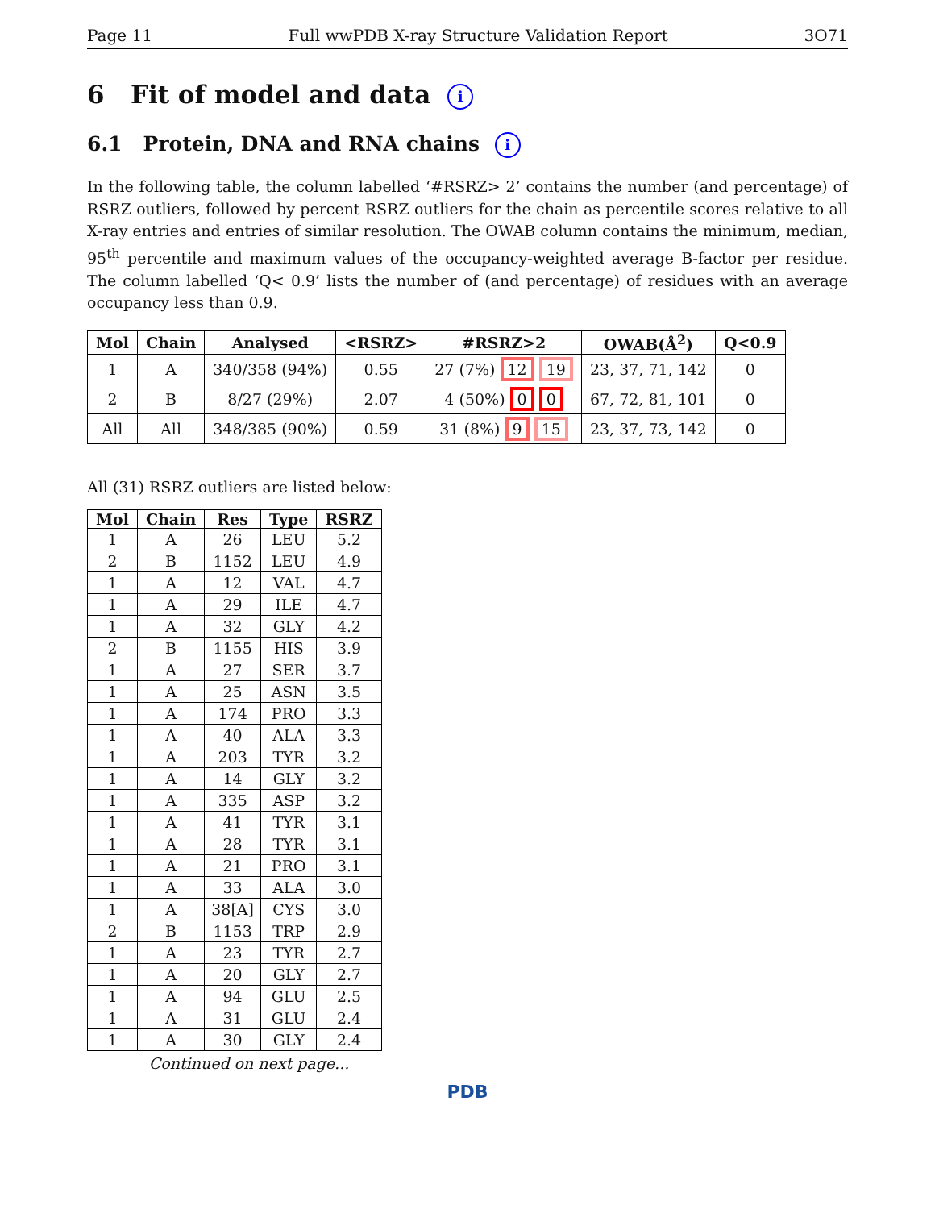Page 11 Full wwPDB X-ray Structure Validation Report 3O71
6 Fit of model and data i
6.1 Protein, DNA and RNA chains i
In the following table, the column labelled ‘#RSRZ> 2’ contains the number (and percentage) of RSRZ outliers, followed by percent RSRZ outliers for the chain as percentile scores relative to all X-ray entries and entries of similar resolution. The OWAB column contains the minimum, median, 95<sup>th</sup> percentile and maximum values of the occupancy-weighted average B-factor per residue. The column labelled ‘Q< 0.9’ lists the number of (and percentage) of residues with an average occupancy less than 0.9.
| Mol | Chain | Analysed | <RSRZ> | #RSRZ>2 | OWAB(Å<sup>2</sup>) | Q<0.9 |
| --- | --- | --- | --- | --- | --- | --- |
| 1 | A | 340/358 (94%) | 0.55 | 27 (7%) 12 19 | 23, 37, 71, 142 | 0 |
| 2 | B | 8/27 (29%) | 2.07 | 4 (50%) 0 0 | 67, 72, 81, 101 | 0 |
| All | All | 348/385 (90%) | 0.59 | 31 (8%) 9 15 | 23, 37, 73, 142 | 0 |
All (31) RSRZ outliers are listed below:
| Mol | Chain | Res | Type | RSRZ |
| --- | --- | --- | --- | --- |
| 1 | A | 26 | LEU | 5.2 |
| 2 | B | 1152 | LEU | 4.9 |
| 1 | A | 12 | VAL | 4.7 |
| 1 | A | 29 | ILE | 4.7 |
| 1 | A | 32 | GLY | 4.2 |
| 2 | B | 1155 | HIS | 3.9 |
| 1 | A | 27 | SER | 3.7 |
| 1 | A | 25 | ASN | 3.5 |
| 1 | A | 174 | PRO | 3.3 |
| 1 | A | 40 | ALA | 3.3 |
| 1 | A | 203 | TYR | 3.2 |
| 1 | A | 14 | GLY | 3.2 |
| 1 | A | 335 | ASP | 3.2 |
| 1 | A | 41 | TYR | 3.1 |
| 1 | A | 28 | TYR | 3.1 |
| 1 | A | 21 | PRO | 3.1 |
| 1 | A | 33 | ALA | 3.0 |
| 1 | A | 38[A] | CYS | 3.0 |
| 2 | B | 1153 | TRP | 2.9 |
| 1 | A | 23 | TYR | 2.7 |
| 1 | A | 20 | GLY | 2.7 |
| 1 | A | 94 | GLU | 2.5 |
| 1 | A | 31 | GLU | 2.4 |
| 1 | A | 30 | GLY | 2.4 |
Continued on next page...
PDB